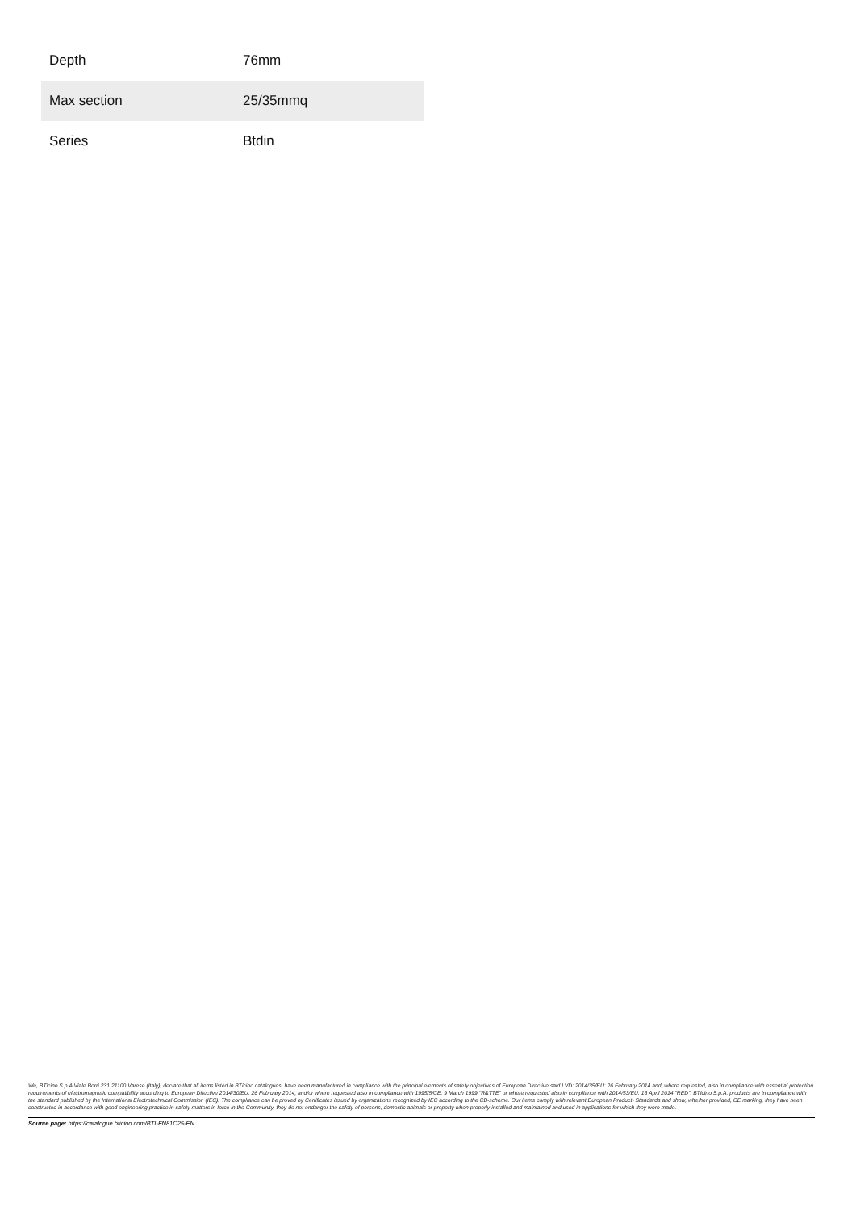| Depth | 76mm |
| Max section | 25/35mmq |
| Series | Btdin |
We, BTicino S.p.A Viale Borri 231 21100 Varese (Italy), declare that all items listed in BTicino catalogues, have been manufactured in compliance with the principal elements of safety objectives of European Directive said LVD: 2014/35/EU: 26 February 2014 and, where requested, also in compliance with essential protection requirements of electromagnetic compatibility according to European Directive 2014/30/EU: 26 February 2014, and/or where requested also in compliance with 1995/5/CE: 9 March 1999 "R&TTE" or where requested also in compliance with 2014/53/EU: 16 April 2014 "RED". BTicino S.p.A. products are in compliance with the standard published by the International Electrotechnical Commission (IEC). The compliance can be proved by Certificates issued by organizations recognized by IEC according to the CB-scheme. Our items comply with relevant European Product- Standards and show, whether provided, CE marking, they have been constructed in accordance with good engineering practice in safety matters in force in the Community, they do not endanger the safety of persons, domestic animals or property when properly installed and maintained and used in applications for which they were made.
Source page: https://catalogue.bticino.com/BTI-FN81C25-EN